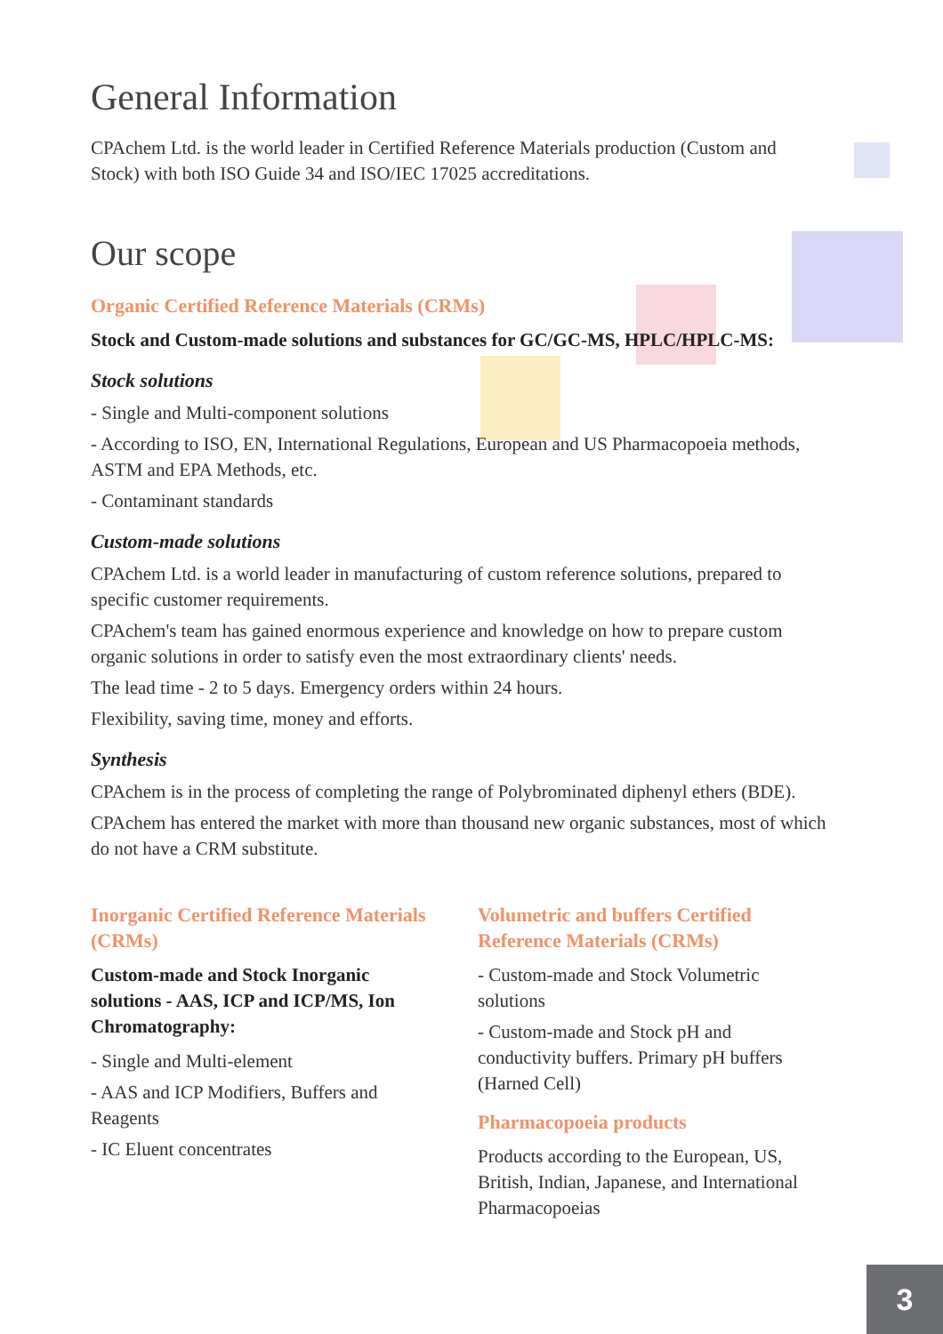General Information
CPAchem Ltd. is the world leader in Certified Reference Materials production (Custom and Stock) with both ISO Guide 34 and ISO/IEC 17025 accreditations.
Our scope
Organic Certified Reference Materials (CRMs)
Stock and Custom-made solutions and substances for GC/GC-MS, HPLC/HPLC-MS:
Stock solutions
- Single and Multi-component solutions
- According to ISO, EN, International Regulations, European and US Pharmacopoeia methods, ASTM and EPA Methods, etc.
- Contaminant standards
Custom-made solutions
CPAchem Ltd. is a world leader in manufacturing of custom reference solutions, prepared to specific customer requirements.
CPAchem's team has gained enormous experience and knowledge on how to prepare custom organic solutions in order to satisfy even the most extraordinary clients' needs.
The lead time - 2 to 5 days. Emergency orders within 24 hours.
Flexibility, saving time, money and efforts.
Synthesis
CPAchem is in the process of completing the range of Polybrominated diphenyl ethers (BDE).
CPAchem has entered the market with more than thousand new organic substances, most of which do not have a CRM substitute.
Inorganic Certified Reference Materials (CRMs)
Custom-made and Stock Inorganic solutions - AAS, ICP and ICP/MS, Ion Chromatography:
- Single and Multi-element
- AAS and ICP Modifiers, Buffers and Reagents
- IC Eluent concentrates
Volumetric and buffers Certified Reference Materials (CRMs)
- Custom-made and Stock Volumetric solutions
- Custom-made and Stock pH and conductivity buffers. Primary pH buffers (Harned Cell)
Pharmacopoeia products
Products according to the European, US, British, Indian, Japanese, and International Pharmacopoeias
3